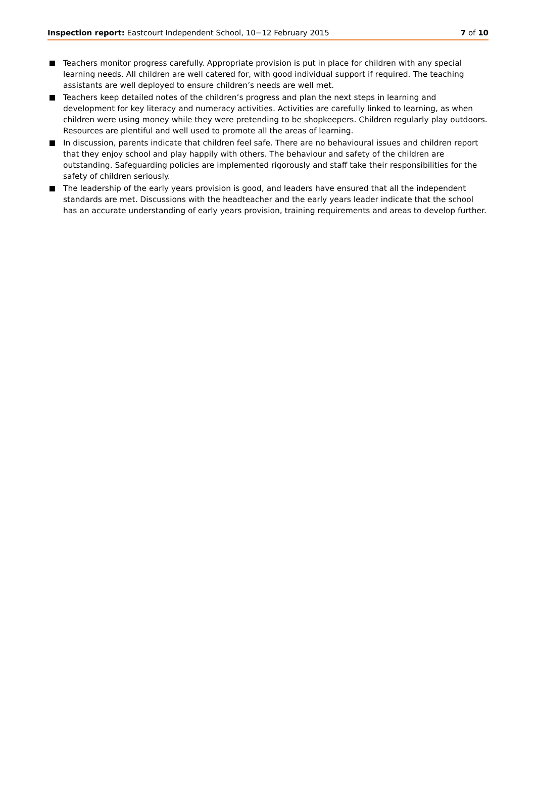Inspection report: Eastcourt Independent School, 10−12 February 2015
7 of 10
Teachers monitor progress carefully. Appropriate provision is put in place for children with any special learning needs. All children are well catered for, with good individual support if required. The teaching assistants are well deployed to ensure children’s needs are well met.
Teachers keep detailed notes of the children’s progress and plan the next steps in learning and development for key literacy and numeracy activities. Activities are carefully linked to learning, as when children were using money while they were pretending to be shopkeepers. Children regularly play outdoors. Resources are plentiful and well used to promote all the areas of learning.
In discussion, parents indicate that children feel safe. There are no behavioural issues and children report that they enjoy school and play happily with others. The behaviour and safety of the children are outstanding. Safeguarding policies are implemented rigorously and staff take their responsibilities for the safety of children seriously.
The leadership of the early years provision is good, and leaders have ensured that all the independent standards are met. Discussions with the headteacher and the early years leader indicate that the school has an accurate understanding of early years provision, training requirements and areas to develop further.